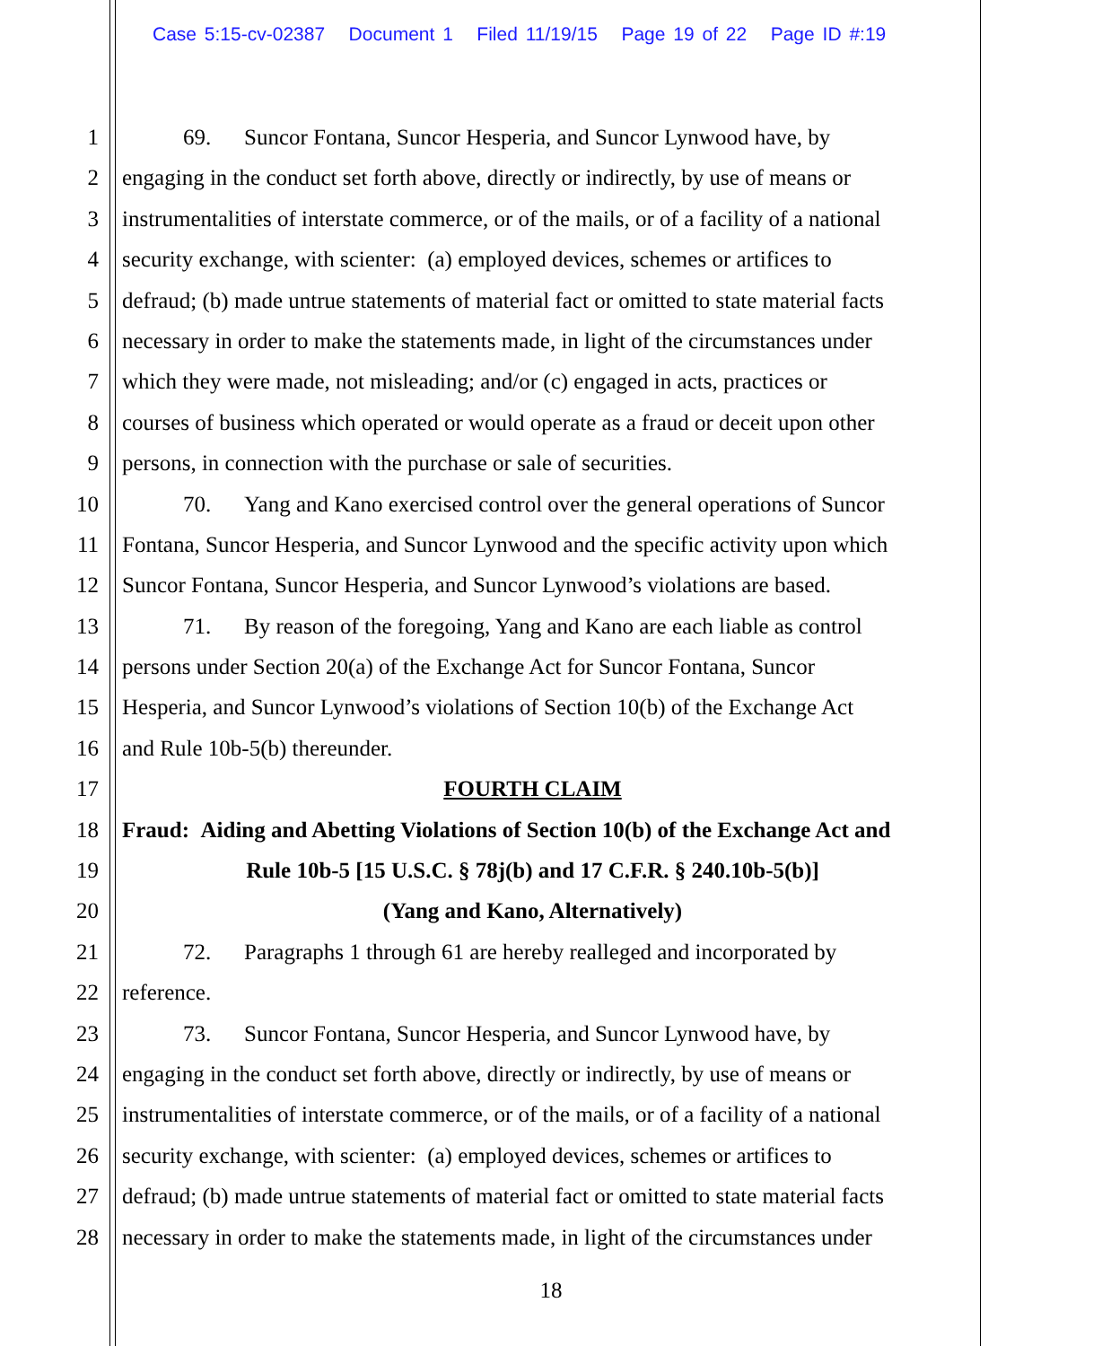Case 5:15-cv-02387 Document 1 Filed 11/19/15 Page 19 of 22 Page ID #:19
1 69. Suncor Fontana, Suncor Hesperia, and Suncor Lynwood have, by
2 engaging in the conduct set forth above, directly or indirectly, by use of means or
3 instrumentalities of interstate commerce, or of the mails, or of a facility of a national
4 security exchange, with scienter: (a) employed devices, schemes or artifices to
5 defraud; (b) made untrue statements of material fact or omitted to state material facts
6 necessary in order to make the statements made, in light of the circumstances under
7 which they were made, not misleading; and/or (c) engaged in acts, practices or
8 courses of business which operated or would operate as a fraud or deceit upon other
9 persons, in connection with the purchase or sale of securities.
10 70. Yang and Kano exercised control over the general operations of Suncor
11 Fontana, Suncor Hesperia, and Suncor Lynwood and the specific activity upon which
12 Suncor Fontana, Suncor Hesperia, and Suncor Lynwood’s violations are based.
13 71. By reason of the foregoing, Yang and Kano are each liable as control
14 persons under Section 20(a) of the Exchange Act for Suncor Fontana, Suncor
15 Hesperia, and Suncor Lynwood’s violations of Section 10(b) of the Exchange Act
16 and Rule 10b-5(b) thereunder.
17 FOURTH CLAIM
18 Fraud: Aiding and Abetting Violations of Section 10(b) of the Exchange Act and
19 Rule 10b-5 [15 U.S.C. § 78j(b) and 17 C.F.R. § 240.10b-5(b)]
20 (Yang and Kano, Alternatively)
21 72. Paragraphs 1 through 61 are hereby realleged and incorporated by
22 reference.
23 73. Suncor Fontana, Suncor Hesperia, and Suncor Lynwood have, by
24 engaging in the conduct set forth above, directly or indirectly, by use of means or
25 instrumentalities of interstate commerce, or of the mails, or of a facility of a national
26 security exchange, with scienter: (a) employed devices, schemes or artifices to
27 defraud; (b) made untrue statements of material fact or omitted to state material facts
28 necessary in order to make the statements made, in light of the circumstances under
18